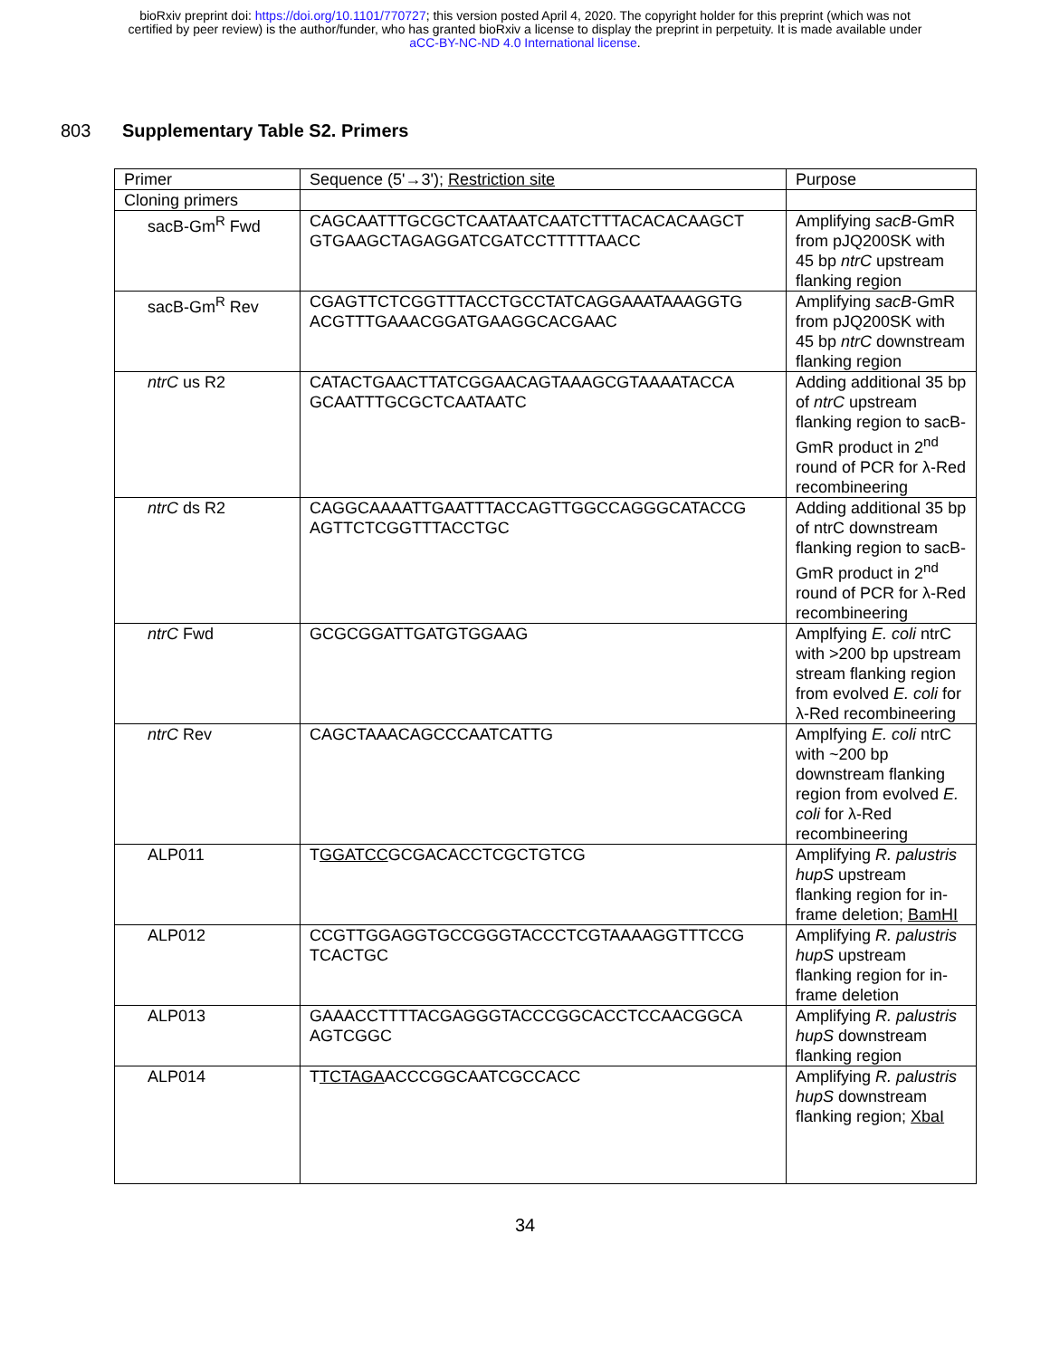bioRxiv preprint doi: https://doi.org/10.1101/770727; this version posted April 4, 2020. The copyright holder for this preprint (which was not
certified by peer review) is the author/funder, who has granted bioRxiv a license to display the preprint in perpetuity. It is made available under
aCC-BY-NC-ND 4.0 International license.
803 Supplementary Table S2. Primers
| Primer | Sequence (5'→3'); Restriction site | Purpose |
| --- | --- | --- |
| Cloning primers | | |
| sacB-Gm<sup>R</sup> Fwd | CAGCAATTTGCGCTCAATAATCAATCTTTACACACAAGCT GTGAAGCTAGAGGATCGATCCTTTTTAACC | Amplifying sacB -GmR from pJQ200SK with 45 bp ntrC upstream flanking region |
| sacB-Gm<sup>R</sup> Rev | CGAGTTCTCGGTTTACCTGCCTATCAGGAAATAAAGGTG ACGTTTGAAACGGATGAAGGCACGAAC | Amplifying sacB -GmR from pJQ200SK with 45 bp ntrC downstream flanking region |
| ntrC us R2 | CATACTGAACTTATCGGAACAGTAAAGCGTAAAATACCA GCAATTTGCGCTCAATAATC | Adding additional 35 bp of ntrC upstream flanking region to sacB-GmR product in 2<sup>nd</sup> round of PCR for λ-Red recombineering |
| ntrC ds R2 | CAGGCAAAATTGAATTTACCAGTTGGCCAGGGCATACCG AGTTCTCGGTTTACCTGC | Adding additional 35 bp of ntrC downstream flanking region to sacB-GmR product in 2<sup>nd</sup> round of PCR for λ-Red recombineering |
| ntrC Fwd | GCGCGGATTGATGTGGAAG | Amplfying E. coli ntrC with >200 bp upstream stream flanking region from evolved E. coli for λ-Red recombineering |
| ntrC Rev | CAGCTAAACAGCCCAATCATTG | Amplfying E. coli ntrC with ~200 bp downstream flanking region from evolved E. coli for λ-Red recombineering |
| ALP011 | T GGATCC GCGACACCTCGCTGTCG | Amplifying R. palustris hupS upstream flanking region for in-frame deletion; BamHI |
| ALP012 | CCGTTGGAGGTGCCGGGTACCCTCGTAAAAGGTTTCCG TCACTGC | Amplifying R. palustris hupS upstream flanking region for in-frame deletion |
| ALP013 | GAAACCTTTTACGAGGGTACCCGGCACCTCCAACGGCA AGTCGGC | Amplifying R. palustris hupS downstream flanking region |
| ALP014 | T TCTAGA ACCCGGCAATCGCCACC | Amplifying R. palustris hupS downstream flanking region; XbaI |
34